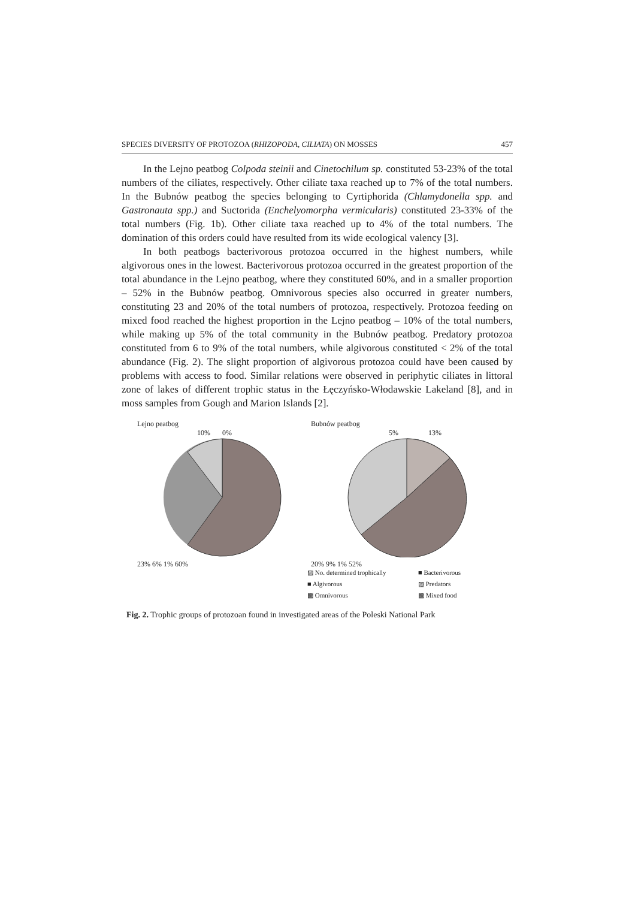SPECIES DIVERSITY OF PROTOZOA (RHIZOPODA, CILIATA) ON MOSSES 457
In the Lejno peatbog Colpoda steinii and Cinetochilum sp. constituted 53-23% of the total numbers of the ciliates, respectively. Other ciliate taxa reached up to 7% of the total numbers. In the Bubnów peatbog the species belonging to Cyrtiphorida (Chlamydonella spp. and Gastronauta spp.) and Suctorida (Enchelyomorpha vermicularis) constituted 23-33% of the total numbers (Fig. 1b). Other ciliate taxa reached up to 4% of the total numbers. The domination of this orders could have resulted from its wide ecological valency [3].
In both peatbogs bacterivorous protozoa occurred in the highest numbers, while algivorous ones in the lowest. Bacterivorous protozoa occurred in the greatest proportion of the total abundance in the Lejno peatbog, where they constituted 60%, and in a smaller proportion – 52% in the Bubnów peatbog. Omnivorous species also occurred in greater numbers, constituting 23 and 20% of the total numbers of protozoa, respectively. Protozoa feeding on mixed food reached the highest proportion in the Lejno peatbog – 10% of the total numbers, while making up 5% of the total community in the Bubnów peatbog. Predatory protozoa constituted from 6 to 9% of the total numbers, while algivorous constituted < 2% of the total abundance (Fig. 2). The slight proportion of algivorous protozoa could have been caused by problems with access to food. Similar relations were observed in periphytic ciliates in littoral zone of lakes of different trophic status in the Łęczyńsko-Włodawskie Lakeland [8], and in moss samples from Gough and Marion Islands [2].
Lejno peatbog
10% 0%
23% 6% 1% 60%
Bubnów peatbog
5% 13%
20% 9% 1% 52%
▨ No. determined trophically ■ Bacterivorous ■ Algivorous ▨ Predators ▩ Omnivorous ▩ Mixed food
Fig. 2. Trophic groups of protozoan found in investigated areas of the Poleski National Park